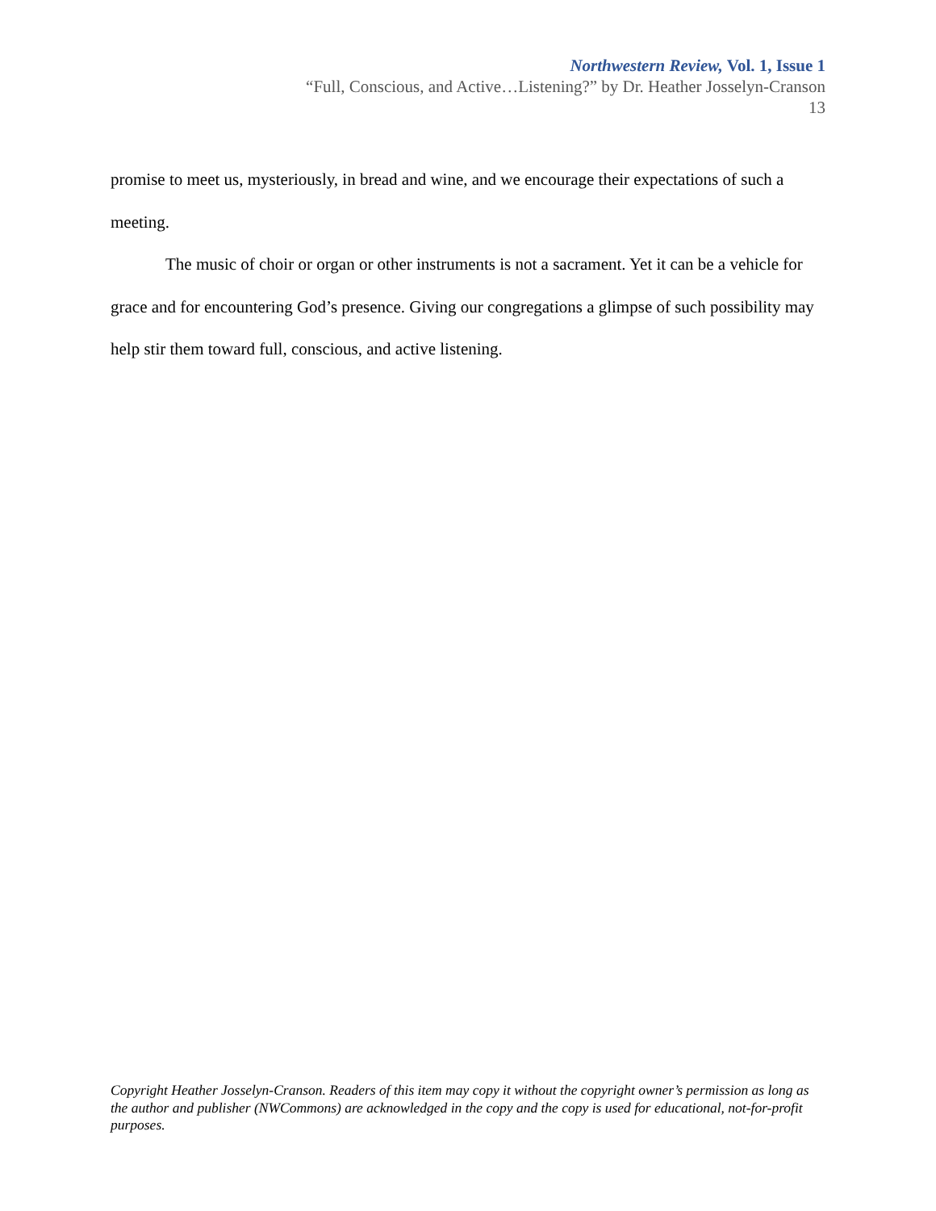Northwestern Review, Vol. 1, Issue 1
“Full, Conscious, and Active…Listening?” by Dr. Heather Josselyn-Cranson
13
promise to meet us, mysteriously, in bread and wine, and we encourage their expectations of such a meeting.
The music of choir or organ or other instruments is not a sacrament. Yet it can be a vehicle for grace and for encountering God’s presence. Giving our congregations a glimpse of such possibility may help stir them toward full, conscious, and active listening.
Copyright Heather Josselyn-Cranson. Readers of this item may copy it without the copyright owner’s permission as long as the author and publisher (NWCommons) are acknowledged in the copy and the copy is used for educational, not-for-profit purposes.